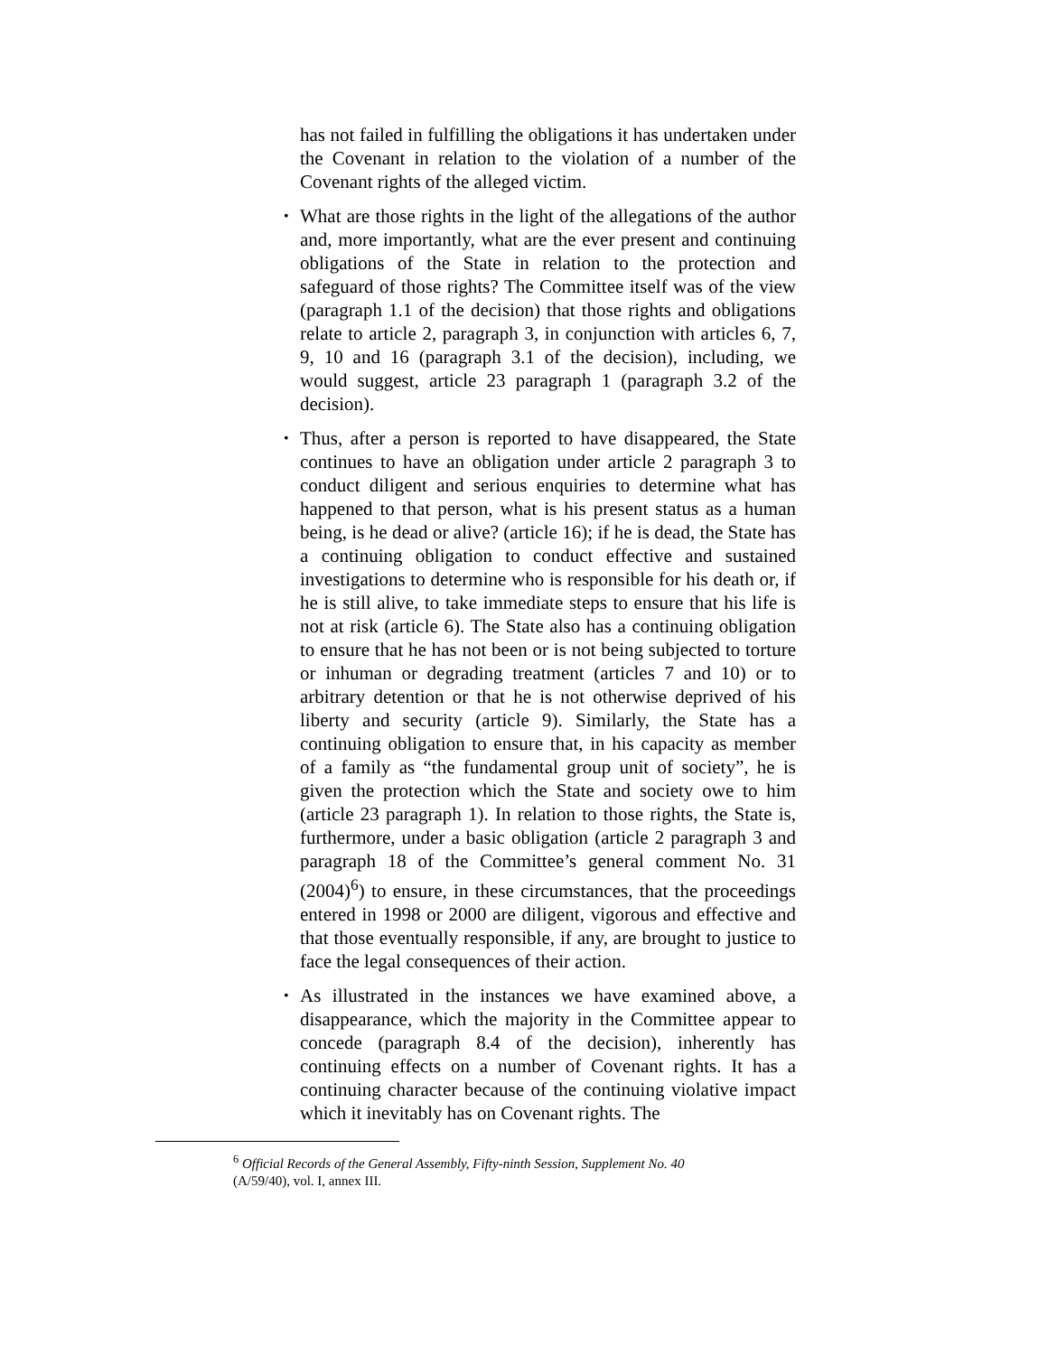has not failed in fulfilling the obligations it has undertaken under the Covenant in relation to the violation of a number of the Covenant rights of the alleged victim.
• What are those rights in the light of the allegations of the author and, more importantly, what are the ever present and continuing obligations of the State in relation to the protection and safeguard of those rights? The Committee itself was of the view (paragraph 1.1 of the decision) that those rights and obligations relate to article 2, paragraph 3, in conjunction with articles 6, 7, 9, 10 and 16 (paragraph 3.1 of the decision), including, we would suggest, article 23 paragraph 1 (paragraph 3.2 of the decision).
• Thus, after a person is reported to have disappeared, the State continues to have an obligation under article 2 paragraph 3 to conduct diligent and serious enquiries to determine what has happened to that person, what is his present status as a human being, is he dead or alive? (article 16); if he is dead, the State has a continuing obligation to conduct effective and sustained investigations to determine who is responsible for his death or, if he is still alive, to take immediate steps to ensure that his life is not at risk (article 6). The State also has a continuing obligation to ensure that he has not been or is not being subjected to torture or inhuman or degrading treatment (articles 7 and 10) or to arbitrary detention or that he is not otherwise deprived of his liberty and security (article 9). Similarly, the State has a continuing obligation to ensure that, in his capacity as member of a family as “the fundamental group unit of society”, he is given the protection which the State and society owe to him (article 23 paragraph 1). In relation to those rights, the State is, furthermore, under a basic obligation (article 2 paragraph 3 and paragraph 18 of the Committee’s general comment No. 31 (2004)<sup>6</sup>) to ensure, in these circumstances, that the proceedings entered in 1998 or 2000 are diligent, vigorous and effective and that those eventually responsible, if any, are brought to justice to face the legal consequences of their action.
• As illustrated in the instances we have examined above, a disappearance, which the majority in the Committee appear to concede (paragraph 8.4 of the decision), inherently has continuing effects on a number of Covenant rights. It has a continuing character because of the continuing violative impact which it inevitably has on Covenant rights. The
<sup>6</sup> Official Records of the General Assembly, Fifty-ninth Session, Supplement No. 40
(A/59/40), vol. I, annex III.